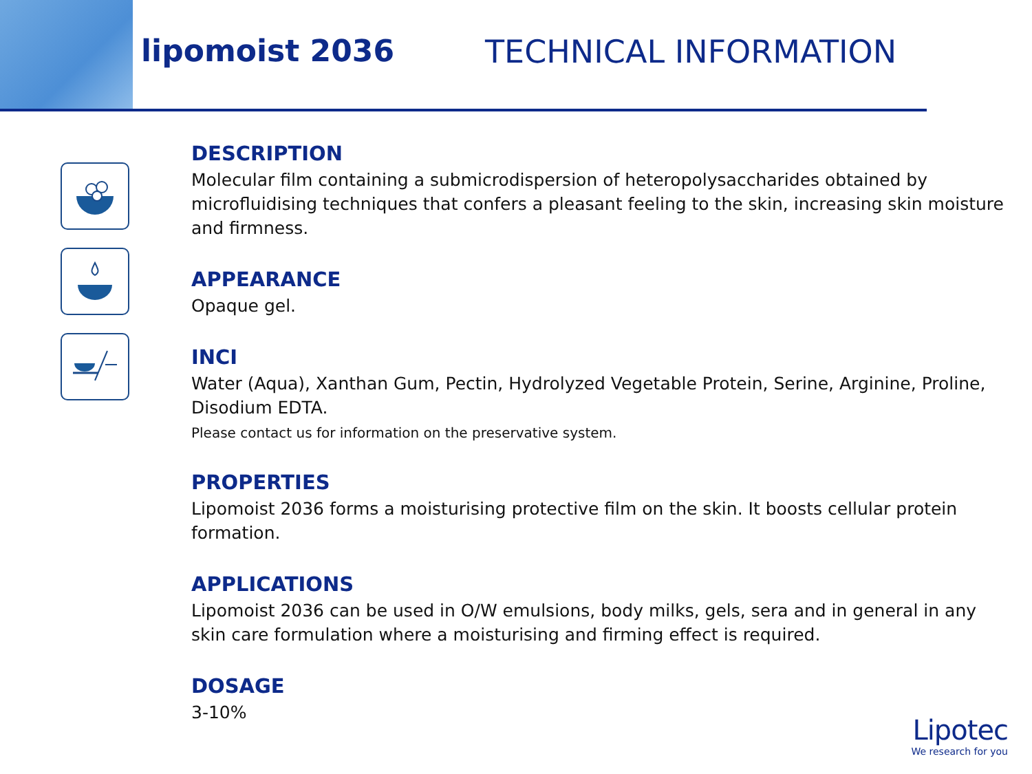lipomoist 2036 TECHNICAL INFORMATION
DESCRIPTION
Molecular film containing a submicrodispersion of heteropolysaccharides obtained by microfluidising techniques that confers a pleasant feeling to the skin, increasing skin moisture and firmness.
APPEARANCE
Opaque gel.
INCI
Water (Aqua), Xanthan Gum, Pectin, Hydrolyzed Vegetable Protein, Serine, Arginine, Proline, Disodium EDTA.
Please contact us for information on the preservative system.
PROPERTIES
Lipomoist 2036 forms a moisturising protective film on the skin. It boosts cellular protein formation.
APPLICATIONS
Lipomoist 2036 can be used in O/W emulsions, body milks, gels, sera and in general in any skin care formulation where a moisturising and firming effect is required.
DOSAGE
3-10%
Lipotec
We research for you